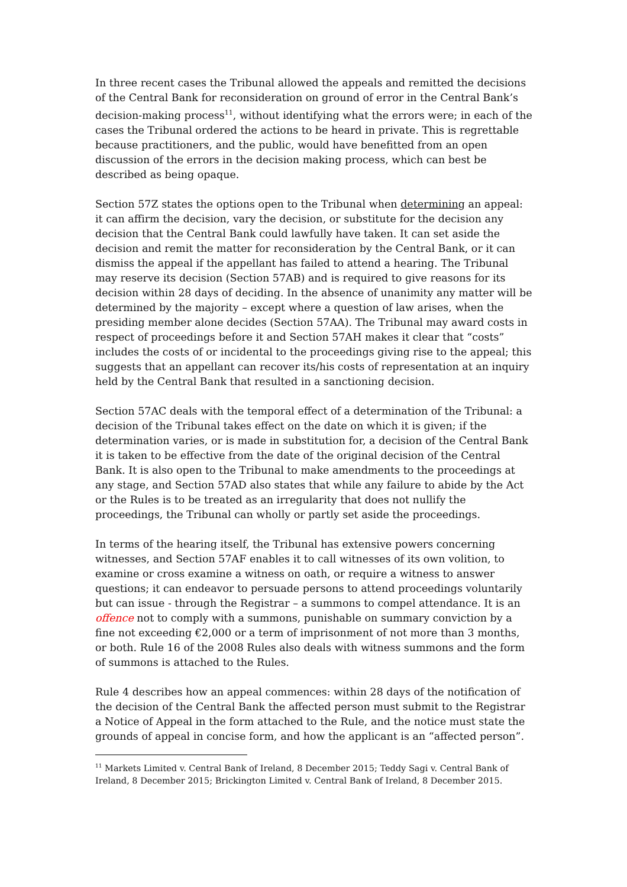In three recent cases the Tribunal allowed the appeals and remitted the decisions of the Central Bank for reconsideration on ground of error in the Central Bank’s decision-making process<sup>11</sup>, without identifying what the errors were; in each of the cases the Tribunal ordered the actions to be heard in private. This is regrettable because practitioners, and the public, would have benefitted from an open discussion of the errors in the decision making process, which can best be described as being opaque.
Section 57Z states the options open to the Tribunal when determining an appeal: it can affirm the decision, vary the decision, or substitute for the decision any decision that the Central Bank could lawfully have taken. It can set aside the decision and remit the matter for reconsideration by the Central Bank, or it can dismiss the appeal if the appellant has failed to attend a hearing. The Tribunal may reserve its decision (Section 57AB) and is required to give reasons for its decision within 28 days of deciding. In the absence of unanimity any matter will be determined by the majority – except where a question of law arises, when the presiding member alone decides (Section 57AA). The Tribunal may award costs in respect of proceedings before it and Section 57AH makes it clear that “costs” includes the costs of or incidental to the proceedings giving rise to the appeal; this suggests that an appellant can recover its/his costs of representation at an inquiry held by the Central Bank that resulted in a sanctioning decision.
Section 57AC deals with the temporal effect of a determination of the Tribunal: a decision of the Tribunal takes effect on the date on which it is given; if the determination varies, or is made in substitution for, a decision of the Central Bank it is taken to be effective from the date of the original decision of the Central Bank. It is also open to the Tribunal to make amendments to the proceedings at any stage, and Section 57AD also states that while any failure to abide by the Act or the Rules is to be treated as an irregularity that does not nullify the proceedings, the Tribunal can wholly or partly set aside the proceedings.
In terms of the hearing itself, the Tribunal has extensive powers concerning witnesses, and Section 57AF enables it to call witnesses of its own volition, to examine or cross examine a witness on oath, or require a witness to answer questions; it can endeavor to persuade persons to attend proceedings voluntarily but can issue - through the Registrar – a summons to compel attendance. It is an offence not to comply with a summons, punishable on summary conviction by a fine not exceeding €2,000 or a term of imprisonment of not more than 3 months, or both. Rule 16 of the 2008 Rules also deals with witness summons and the form of summons is attached to the Rules.
Rule 4 describes how an appeal commences: within 28 days of the notification of the decision of the Central Bank the affected person must submit to the Registrar a Notice of Appeal in the form attached to the Rule, and the notice must state the grounds of appeal in concise form, and how the applicant is an “affected person”.
<sup>11</sup> Markets Limited v. Central Bank of Ireland, 8 December 2015; Teddy Sagi v. Central Bank of Ireland, 8 December 2015; Brickington Limited v. Central Bank of Ireland, 8 December 2015.